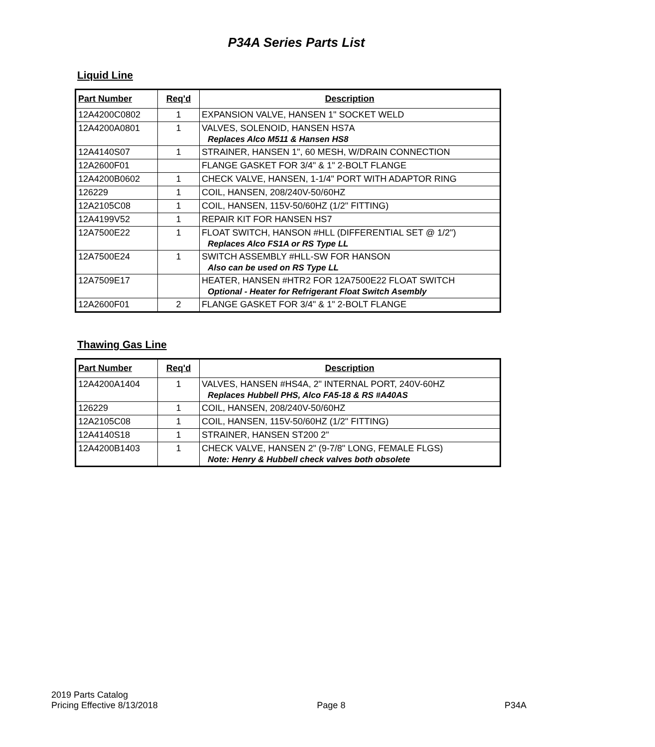P34A Series Parts List
Liquid Line
| Part Number | Req'd | Description |
| --- | --- | --- |
| 12A4200C0802 | 1 | EXPANSION VALVE, HANSEN 1" SOCKET WELD |
| 12A4200A0801 | 1 | VALVES, SOLENOID, HANSEN HS7A Replaces Alco M511 & Hansen HS8 |
| 12A4140S07 | 1 | STRAINER, HANSEN 1", 60 MESH, W/DRAIN CONNECTION |
| 12A2600F01 | | FLANGE GASKET FOR 3/4" & 1" 2-BOLT FLANGE |
| 12A4200B0602 | 1 | CHECK VALVE, HANSEN, 1-1/4" PORT WITH ADAPTOR RING |
| 126229 | 1 | COIL, HANSEN, 208/240V-50/60HZ |
| 12A2105C08 | 1 | COIL, HANSEN, 115V-50/60HZ (1/2" FITTING) |
| 12A4199V52 | 1 | REPAIR KIT FOR HANSEN HS7 |
| 12A7500E22 | 1 | FLOAT SWITCH, HANSON #HLL (DIFFERENTIAL SET @ 1/2") Replaces Alco FS1A or RS Type LL |
| 12A7500E24 | 1 | SWITCH ASSEMBLY #HLL-SW FOR HANSON Also can be used on RS Type LL |
| 12A7509E17 | | HEATER, HANSEN #HTR2 FOR 12A7500E22 FLOAT SWITCH Optional - Heater for Refrigerant Float Switch Asembly |
| 12A2600F01 | 2 | FLANGE GASKET FOR 3/4" & 1" 2-BOLT FLANGE |
Thawing Gas Line
| Part Number | Req'd | Description |
| --- | --- | --- |
| 12A4200A1404 | 1 | VALVES, HANSEN #HS4A, 2" INTERNAL PORT, 240V-60HZ Replaces Hubbell PHS, Alco FA5-18 & RS #A40AS |
| 126229 | 1 | COIL, HANSEN, 208/240V-50/60HZ |
| 12A2105C08 | 1 | COIL, HANSEN, 115V-50/60HZ (1/2" FITTING) |
| 12A4140S18 | 1 | STRAINER, HANSEN ST200 2" |
| 12A4200B1403 | 1 | CHECK VALVE, HANSEN 2" (9-7/8" LONG, FEMALE FLGS) Note: Henry & Hubbell check valves both obsolete |
2019 Parts Catalog
Pricing Effective 8/13/2018
Page 8
P34A